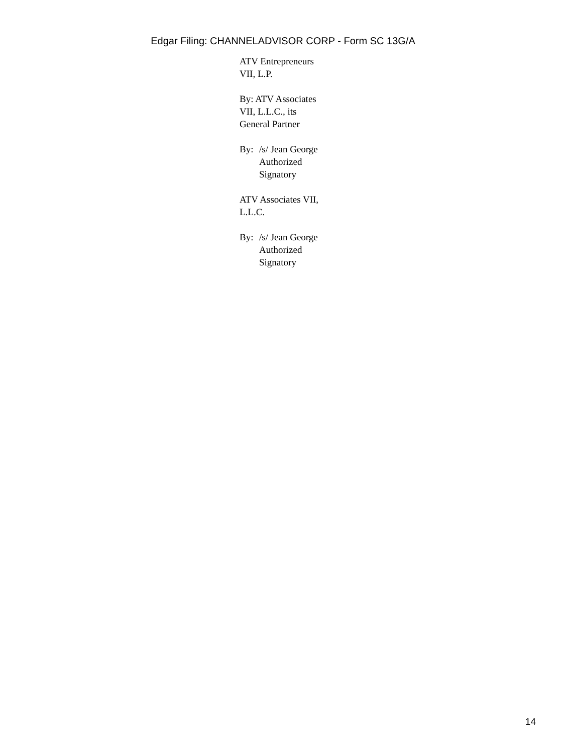Edgar Filing: CHANNELADVISOR CORP - Form SC 13G/A
ATV Entrepreneurs
VII, L.P.
By: ATV Associates
VII, L.L.C., its
General Partner
By: /s/ Jean George
Authorized
Signatory
ATV Associates VII,
L.L.C.
By: /s/ Jean George
Authorized
Signatory
14